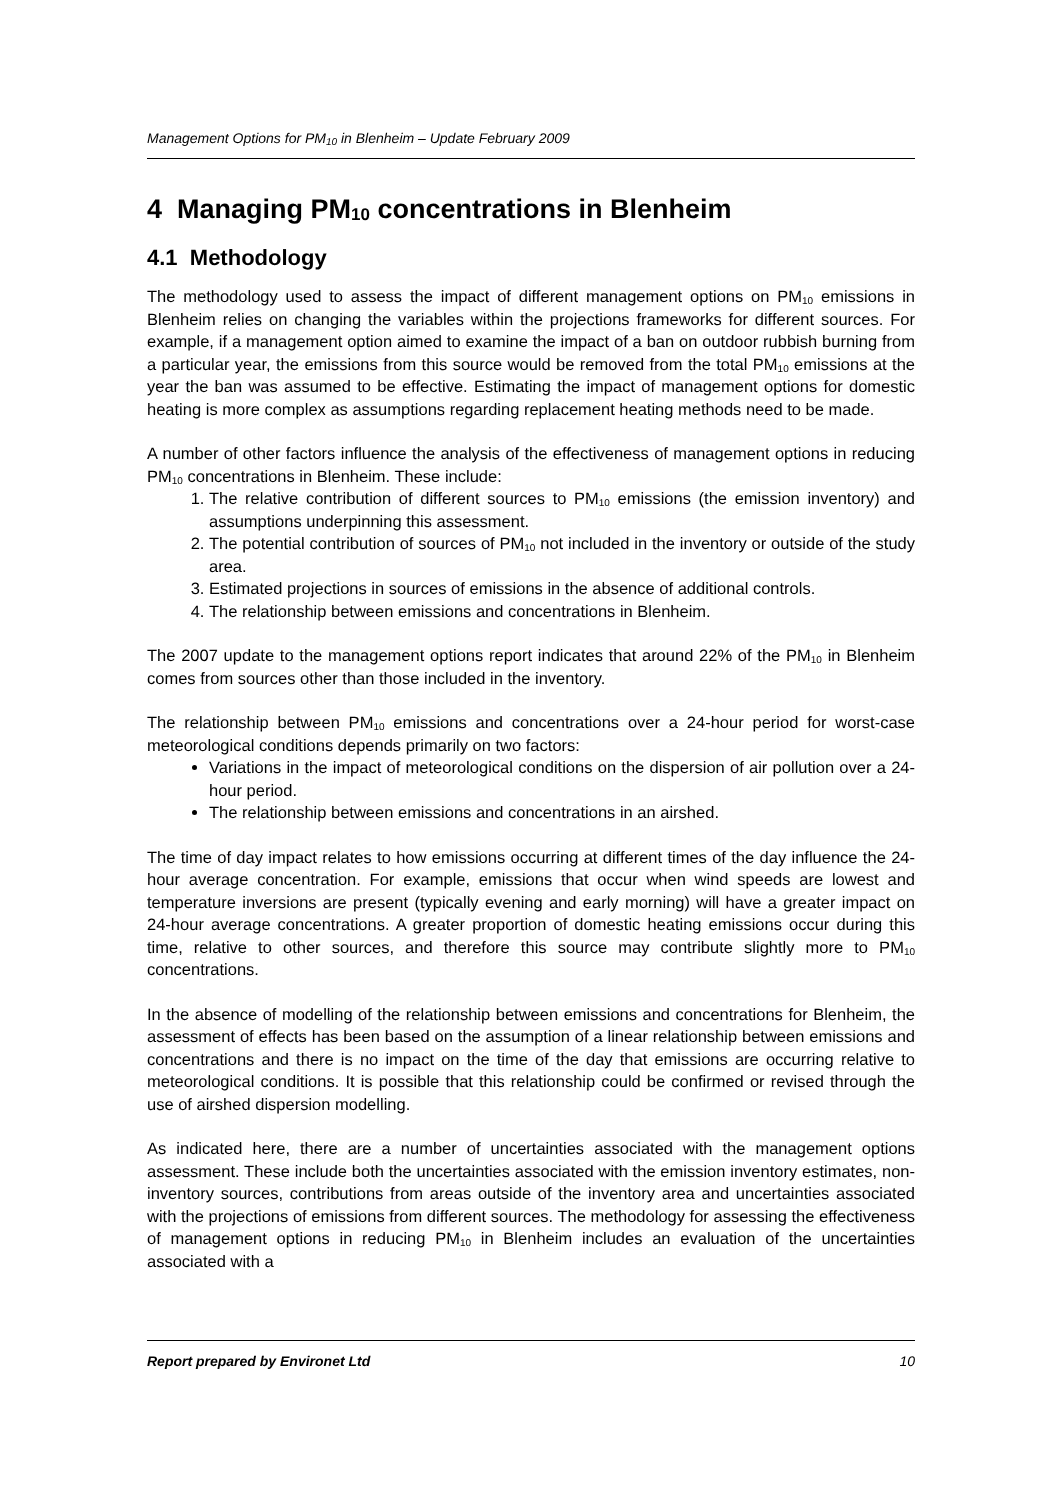Management Options for PM<sub>10</sub> in Blenheim – Update February 2009
4 Managing PM<sub>10</sub> concentrations in Blenheim
4.1 Methodology
The methodology used to assess the impact of different management options on PM<sub>10</sub> emissions in Blenheim relies on changing the variables within the projections frameworks for different sources. For example, if a management option aimed to examine the impact of a ban on outdoor rubbish burning from a particular year, the emissions from this source would be removed from the total PM<sub>10</sub> emissions at the year the ban was assumed to be effective. Estimating the impact of management options for domestic heating is more complex as assumptions regarding replacement heating methods need to be made.
A number of other factors influence the analysis of the effectiveness of management options in reducing PM<sub>10</sub> concentrations in Blenheim. These include:
1. The relative contribution of different sources to PM<sub>10</sub> emissions (the emission inventory) and assumptions underpinning this assessment.
2. The potential contribution of sources of PM<sub>10</sub> not included in the inventory or outside of the study area.
3. Estimated projections in sources of emissions in the absence of additional controls.
4. The relationship between emissions and concentrations in Blenheim.
The 2007 update to the management options report indicates that around 22% of the PM<sub>10</sub> in Blenheim comes from sources other than those included in the inventory.
The relationship between PM<sub>10</sub> emissions and concentrations over a 24-hour period for worst-case meteorological conditions depends primarily on two factors:
Variations in the impact of meteorological conditions on the dispersion of air pollution over a 24-hour period.
The relationship between emissions and concentrations in an airshed.
The time of day impact relates to how emissions occurring at different times of the day influence the 24-hour average concentration. For example, emissions that occur when wind speeds are lowest and temperature inversions are present (typically evening and early morning) will have a greater impact on 24-hour average concentrations. A greater proportion of domestic heating emissions occur during this time, relative to other sources, and therefore this source may contribute slightly more to PM<sub>10</sub> concentrations.
In the absence of modelling of the relationship between emissions and concentrations for Blenheim, the assessment of effects has been based on the assumption of a linear relationship between emissions and concentrations and there is no impact on the time of the day that emissions are occurring relative to meteorological conditions. It is possible that this relationship could be confirmed or revised through the use of airshed dispersion modelling.
As indicated here, there are a number of uncertainties associated with the management options assessment. These include both the uncertainties associated with the emission inventory estimates, non-inventory sources, contributions from areas outside of the inventory area and uncertainties associated with the projections of emissions from different sources. The methodology for assessing the effectiveness of management options in reducing PM<sub>10</sub> in Blenheim includes an evaluation of the uncertainties associated with a
Report prepared by Environet Ltd 10